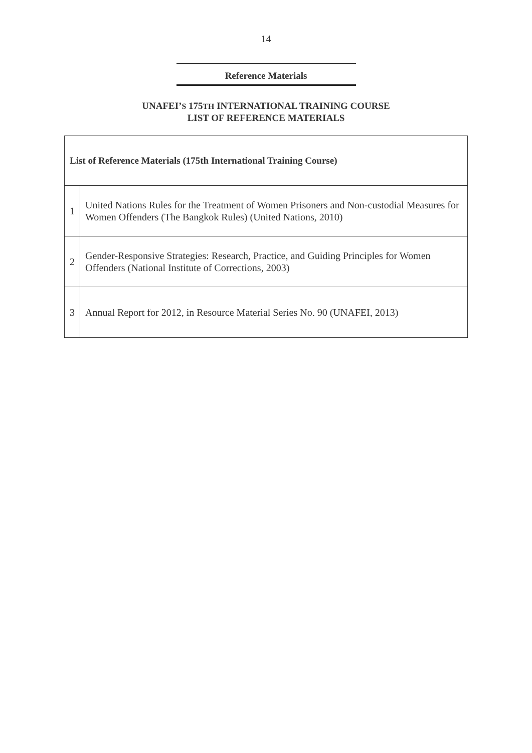14
Reference Materials
UNAFEI’S 175TH INTERNATIONAL TRAINING COURSE
LIST OF REFERENCE MATERIALS
| List of Reference Materials (175th International Training Course) | |
| --- | --- |
| 1 | United Nations Rules for the Treatment of Women Prisoners and Non-custodial Measures for Women Offenders (The Bangkok Rules) (United Nations, 2010) |
| 2 | Gender-Responsive Strategies: Research, Practice, and Guiding Principles for Women Offenders (National Institute of Corrections, 2003) |
| 3 | Annual Report for 2012, in Resource Material Series No. 90 (UNAFEI, 2013) |